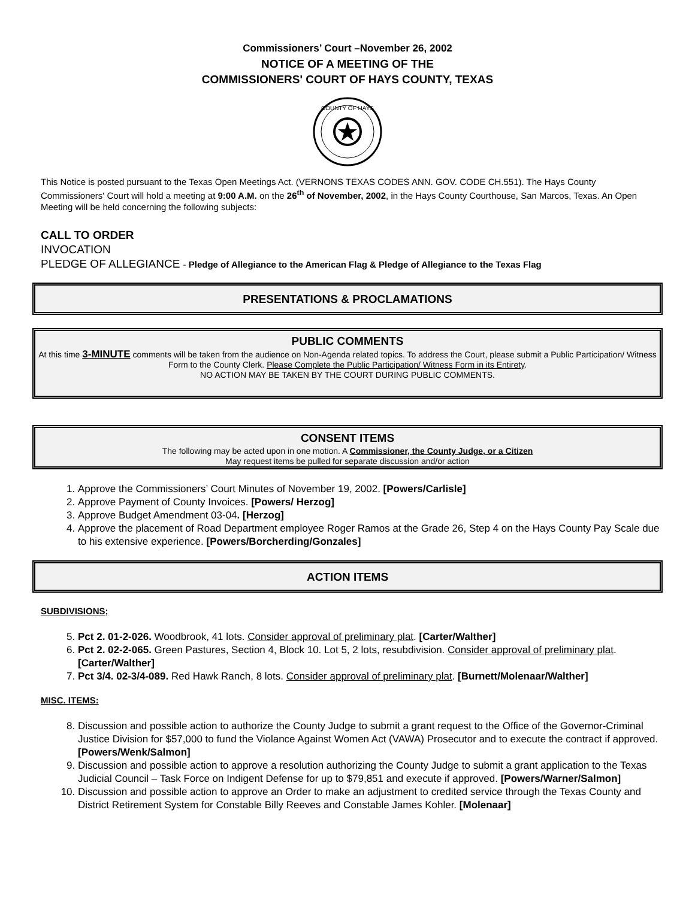Commissioners’ Court –November 26, 2002
NOTICE OF A MEETING OF THE
COMMISSIONERS' COURT OF HAYS COUNTY, TEXAS
COUNTY OF HAYS
This Notice is posted pursuant to the Texas Open Meetings Act. (VERNONS TEXAS CODES ANN. GOV. CODE CH.551). The Hays County Commissioners' Court will hold a meeting at 9:00 A.M. on the 26<sup>th</sup> of November, 2002, in the Hays County Courthouse, San Marcos, Texas. An Open Meeting will be held concerning the following subjects:
CALL TO ORDER
INVOCATION
PLEDGE OF ALLEGIANCE - Pledge of Allegiance to the American Flag & Pledge of Allegiance to the Texas Flag
PRESENTATIONS & PROCLAMATIONS
PUBLIC COMMENTS
At this time 3-MINUTE comments will be taken from the audience on Non-Agenda related topics. To address the Court, please submit a Public Participation/ Witness Form to the County Clerk. Please Complete the Public Participation/ Witness Form in its Entirety.
NO ACTION MAY BE TAKEN BY THE COURT DURING PUBLIC COMMENTS.
CONSENT ITEMS
The following may be acted upon in one motion. A Commissioner, the County Judge, or a Citizen
May request items be pulled for separate discussion and/or action
1. Approve the Commissioners’ Court Minutes of November 19, 2002. [Powers/Carlisle]
2. Approve Payment of County Invoices. [Powers/ Herzog]
3. Approve Budget Amendment 03-04. [Herzog]
4. Approve the placement of Road Department employee Roger Ramos at the Grade 26, Step 4 on the Hays County Pay Scale due to his extensive experience. [Powers/Borcherding/Gonzales]
ACTION ITEMS
SUBDIVISIONS;
5. Pct 2. 01-2-026. Woodbrook, 41 lots. Consider approval of preliminary plat. [Carter/Walther]
6. Pct 2. 02-2-065. Green Pastures, Section 4, Block 10. Lot 5, 2 lots, resubdivision. Consider approval of preliminary plat. [Carter/Walther]
7. Pct 3/4. 02-3/4-089. Red Hawk Ranch, 8 lots. Consider approval of preliminary plat. [Burnett/Molenaar/Walther]
MISC. ITEMS:
8. Discussion and possible action to authorize the County Judge to submit a grant request to the Office of the Governor-Criminal Justice Division for $57,000 to fund the Violance Against Women Act (VAWA) Prosecutor and to execute the contract if approved. [Powers/Wenk/Salmon]
9. Discussion and possible action to approve a resolution authorizing the County Judge to submit a grant application to the Texas Judicial Council – Task Force on Indigent Defense for up to $79,851 and execute if approved. [Powers/Warner/Salmon]
10. Discussion and possible action to approve an Order to make an adjustment to credited service through the Texas County and District Retirement System for Constable Billy Reeves and Constable James Kohler. [Molenaar]